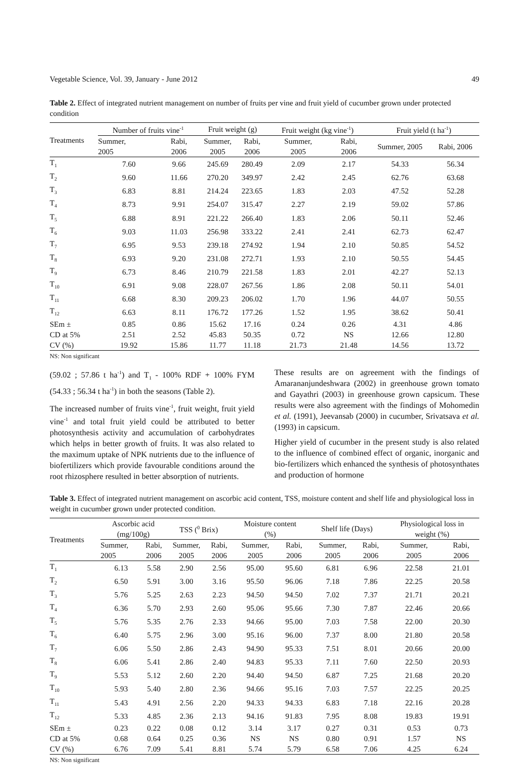Vegetable Science, Vol. 39, January - June 2012 49
Table 2. Effect of integrated nutrient management on number of fruits per vine and fruit yield of cucumber grown under protected condition
| Treatments | Number of fruits vine<sup>-1</sup> | | Fruit weight (g) | | Fruit weight (kg vine<sup>-1</sup>) | | Fruit yield (t ha<sup>-1</sup>) | |
| --- | --- | --- | --- | --- | --- | --- | --- | --- |
| | Summer, 2005 | Rabi, 2006 | Summer, 2005 | Rabi, 2006 | Summer, 2005 | Rabi, 2006 | Summer, 2005 | Rabi, 2006 |
| T<sub>1</sub> | 7.60 | 9.66 | 245.69 | 280.49 | 2.09 | 2.17 | 54.33 | 56.34 |
| T<sub>2</sub> | 9.60 | 11.66 | 270.20 | 349.97 | 2.42 | 2.45 | 62.76 | 63.68 |
| T<sub>3</sub> | 6.83 | 8.81 | 214.24 | 223.65 | 1.83 | 2.03 | 47.52 | 52.28 |
| T<sub>4</sub> | 8.73 | 9.91 | 254.07 | 315.47 | 2.27 | 2.19 | 59.02 | 57.86 |
| T<sub>5</sub> | 6.88 | 8.91 | 221.22 | 266.40 | 1.83 | 2.06 | 50.11 | 52.46 |
| T<sub>6</sub> | 9.03 | 11.03 | 256.98 | 333.22 | 2.41 | 2.41 | 62.73 | 62.47 |
| T<sub>7</sub> | 6.95 | 9.53 | 239.18 | 274.92 | 1.94 | 2.10 | 50.85 | 54.52 |
| T<sub>8</sub> | 6.93 | 9.20 | 231.08 | 272.71 | 1.93 | 2.10 | 50.55 | 54.45 |
| T<sub>9</sub> | 6.73 | 8.46 | 210.79 | 221.58 | 1.83 | 2.01 | 42.27 | 52.13 |
| T<sub>10</sub> | 6.91 | 9.08 | 228.07 | 267.56 | 1.86 | 2.08 | 50.11 | 54.01 |
| T<sub>11</sub> | 6.68 | 8.30 | 209.23 | 206.02 | 1.70 | 1.96 | 44.07 | 50.55 |
| T<sub>12</sub> | 6.63 | 8.11 | 176.72 | 177.26 | 1.52 | 1.95 | 38.62 | 50.41 |
| SEm ± | 0.85 | 0.86 | 15.62 | 17.16 | 0.24 | 0.26 | 4.31 | 4.86 |
| CD at 5% | 2.51 | 2.52 | 45.83 | 50.35 | 0.72 | NS | 12.66 | 12.80 |
| CV (%) | 19.92 | 15.86 | 11.77 | 11.18 | 21.73 | 21.48 | 14.56 | 13.72 |
NS: Non significant
(59.02 ; 57.86 t ha<sup>-1</sup>) and T<sub>1</sub> - 100% RDF + 100% FYM (54.33 ; 56.34 t ha<sup>-1</sup>) in both the seasons (Table 2).
The increased number of fruits vine<sup>-1</sup>, fruit weight, fruit yield vine<sup>-1</sup> and total fruit yield could be attributed to better photosynthesis activity and accumulation of carbohydrates which helps in better growth of fruits. It was also related to the maximum uptake of NPK nutrients due to the influence of biofertilizers which provide favourable conditions around the root rhizosphere resulted in better absorption of nutrients.
These results are on agreement with the findings of Amarananjundeshwara (2002) in greenhouse grown tomato and Gayathri (2003) in greenhouse grown capsicum. These results were also agreement with the findings of Mohomedin et al. (1991), Jeevansab (2000) in cucumber, Srivatsava et al. (1993) in capsicum.
Higher yield of cucumber in the present study is also related to the influence of combined effect of organic, inorganic and bio-fertilizers which enhanced the synthesis of photosynthates and production of hormone
Table 3. Effect of integrated nutrient management on ascorbic acid content, TSS, moisture content and shelf life and physiological loss in weight in cucumber grown under protected condition.
| Treatments | Ascorbic acid (mg/100g) | | TSS (<sup>0</sup> Brix) | | Moisture content (%) | | Shelf life (Days) | | Physiological loss in weight (%) | |
| --- | --- | --- | --- | --- | --- | --- | --- | --- | --- | --- |
| | Summer, 2005 | Rabi, 2006 | Summer, 2005 | Rabi, 2006 | Summer, 2005 | Rabi, 2006 | Summer, 2005 | Rabi, 2006 | Summer, 2005 | Rabi, 2006 |
| T<sub>1</sub> | 6.13 | 5.58 | 2.90 | 2.56 | 95.00 | 95.60 | 6.81 | 6.96 | 22.58 | 21.01 |
| T<sub>2</sub> | 6.50 | 5.91 | 3.00 | 3.16 | 95.50 | 96.06 | 7.18 | 7.86 | 22.25 | 20.58 |
| T<sub>3</sub> | 5.76 | 5.25 | 2.63 | 2.23 | 94.50 | 94.50 | 7.02 | 7.37 | 21.71 | 20.21 |
| T<sub>4</sub> | 6.36 | 5.70 | 2.93 | 2.60 | 95.06 | 95.66 | 7.30 | 7.87 | 22.46 | 20.66 |
| T<sub>5</sub> | 5.76 | 5.35 | 2.76 | 2.33 | 94.66 | 95.00 | 7.03 | 7.58 | 22.00 | 20.30 |
| T<sub>6</sub> | 6.40 | 5.75 | 2.96 | 3.00 | 95.16 | 96.00 | 7.37 | 8.00 | 21.80 | 20.58 |
| T<sub>7</sub> | 6.06 | 5.50 | 2.86 | 2.43 | 94.90 | 95.33 | 7.51 | 8.01 | 20.66 | 20.00 |
| T<sub>8</sub> | 6.06 | 5.41 | 2.86 | 2.40 | 94.83 | 95.33 | 7.11 | 7.60 | 22.50 | 20.93 |
| T<sub>9</sub> | 5.53 | 5.12 | 2.60 | 2.20 | 94.40 | 94.50 | 6.87 | 7.25 | 21.68 | 20.20 |
| T<sub>10</sub> | 5.93 | 5.40 | 2.80 | 2.36 | 94.66 | 95.16 | 7.03 | 7.57 | 22.25 | 20.25 |
| T<sub>11</sub> | 5.43 | 4.91 | 2.56 | 2.20 | 94.33 | 94.33 | 6.83 | 7.18 | 22.16 | 20.28 |
| T<sub>12</sub> | 5.33 | 4.85 | 2.36 | 2.13 | 94.16 | 91.83 | 7.95 | 8.08 | 19.83 | 19.91 |
| SEm ± | 0.23 | 0.22 | 0.08 | 0.12 | 3.14 | 3.17 | 0.27 | 0.31 | 0.53 | 0.73 |
| CD at 5% | 0.68 | 0.64 | 0.25 | 0.36 | NS | NS | 0.80 | 0.91 | 1.57 | NS |
| CV (%) | 6.76 | 7.09 | 5.41 | 8.81 | 5.74 | 5.79 | 6.58 | 7.06 | 4.25 | 6.24 |
NS: Non significant